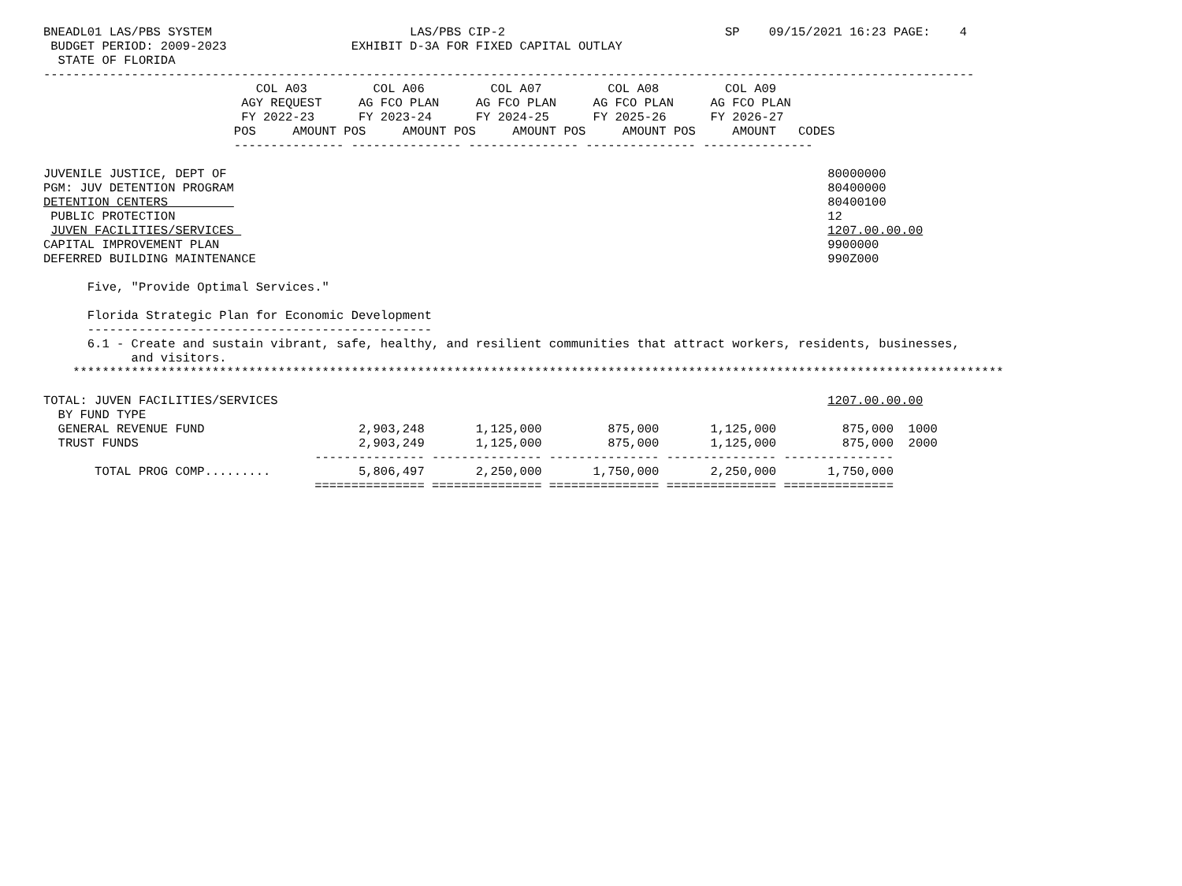BNEADL01 LAS/PBS SYSTEM                           LAS/PBS CIP-2                              SP    09/15/2021 16:23 PAGE:    4
 BUDGET PERIOD: 2009-2023                 EXHIBIT D-3A FOR FIXED CAPITAL OUTLAY
  STATE OF FLORIDA
-------------------------------------------------------------------------------------------------------------------------------
                             COL A03         COL A06         COL A07         COL A08         COL A09
                           AGY REQUEST     AG FCO PLAN     AG FCO PLAN     AG FCO PLAN     AG FCO PLAN
                           FY 2022-23      FY 2023-24      FY 2024-25      FY 2025-26      FY 2026-27
                          POS     AMOUNT POS     AMOUNT POS     AMOUNT POS     AMOUNT POS     AMOUNT   CODES
                          --------------- --------------- --------------- --------------- ---------------

JUVENILE JUSTICE, DEPT OF                                                                                  80000000
PGM: JUV DETENTION PROGRAM                                                                                 80400000
DETENTION CENTERS                                                                                          80400100
 PUBLIC PROTECTION                                                                                         12
 JUVEN FACILITIES/SERVICES                                                                                 1207.00.00.00
CAPITAL IMPROVEMENT PLAN                                                                                   9900000
DEFERRED BUILDING MAINTENANCE                                                                              990Z000

      Five, "Provide Optimal Services."

      Florida Strategic Plan for Economic Development
      -----------------------------------------------
      6.1 - Create and sustain vibrant, safe, healthy, and resilient communities that attract workers, residents, businesses,
            and visitors.
    *******************************************************************************************************************************

TOTAL: JUVEN FACILITIES/SERVICES                                                                           1207.00.00.00
  BY FUND TYPE
  GENERAL REVENUE FUND                     2,903,248       1,125,000         875,000       1,125,000         875,000  1000
  TRUST FUNDS                              2,903,249       1,125,000         875,000       1,125,000         875,000  2000
                                     --------------- --------------- --------------- --------------- ---------------
       TOTAL PROG COMP.........            5,806,497       2,250,000       1,750,000       2,250,000       1,750,000
                                     =============== =============== =============== =============== ===============